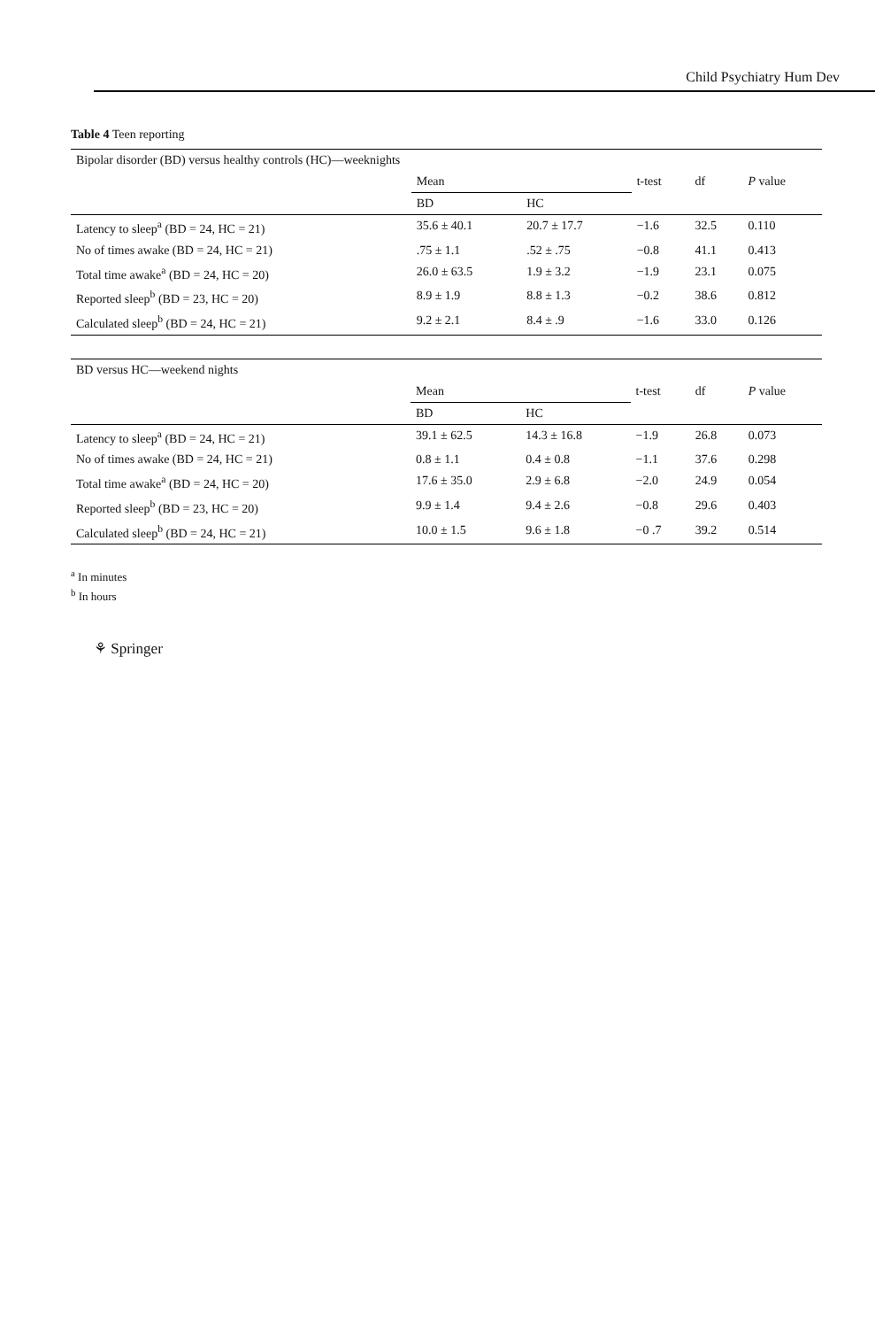Child Psychiatry Hum Dev
Table 4 Teen reporting
| Bipolar disorder (BD) versus healthy controls (HC)—weeknights | | | | | |
| --- | --- | --- | --- | --- | --- |
| | Mean | | t-test | df | P value |
| | BD | HC | | | |
| Latency to sleep<sup>a</sup> (BD = 24, HC = 21) | 35.6 ± 40.1 | 20.7 ± 17.7 | −1.6 | 32.5 | 0.110 |
| No of times awake (BD = 24, HC = 21) | .75 ± 1.1 | .52 ± .75 | −0.8 | 41.1 | 0.413 |
| Total time awake<sup>a</sup> (BD = 24, HC = 20) | 26.0 ± 63.5 | 1.9 ± 3.2 | −1.9 | 23.1 | 0.075 |
| Reported sleep<sup>b</sup> (BD = 23, HC = 20) | 8.9 ± 1.9 | 8.8 ± 1.3 | −0.2 | 38.6 | 0.812 |
| Calculated sleep<sup>b</sup> (BD = 24, HC = 21) | 9.2 ± 2.1 | 8.4 ± .9 | −1.6 | 33.0 | 0.126 |
| BD versus HC—weekend nights | | | | | |
| --- | --- | --- | --- | --- | --- |
| | Mean | | t-test | df | P value |
| | BD | HC | | | |
| Latency to sleep<sup>a</sup> (BD = 24, HC = 21) | 39.1 ± 62.5 | 14.3 ± 16.8 | −1.9 | 26.8 | 0.073 |
| No of times awake (BD = 24, HC = 21) | 0.8 ± 1.1 | 0.4 ± 0.8 | −1.1 | 37.6 | 0.298 |
| Total time awake<sup>a</sup> (BD = 24, HC = 20) | 17.6 ± 35.0 | 2.9 ± 6.8 | −2.0 | 24.9 | 0.054 |
| Reported sleep<sup>b</sup> (BD = 23, HC = 20) | 9.9 ± 1.4 | 9.4 ± 2.6 | −0.8 | 29.6 | 0.403 |
| Calculated sleep<sup>b</sup> (BD = 24, HC = 21) | 10.0 ± 1.5 | 9.6 ± 1.8 | −0 .7 | 39.2 | 0.514 |
<sup>a</sup> In minutes
<sup>b</sup> In hours
⚘ Springer